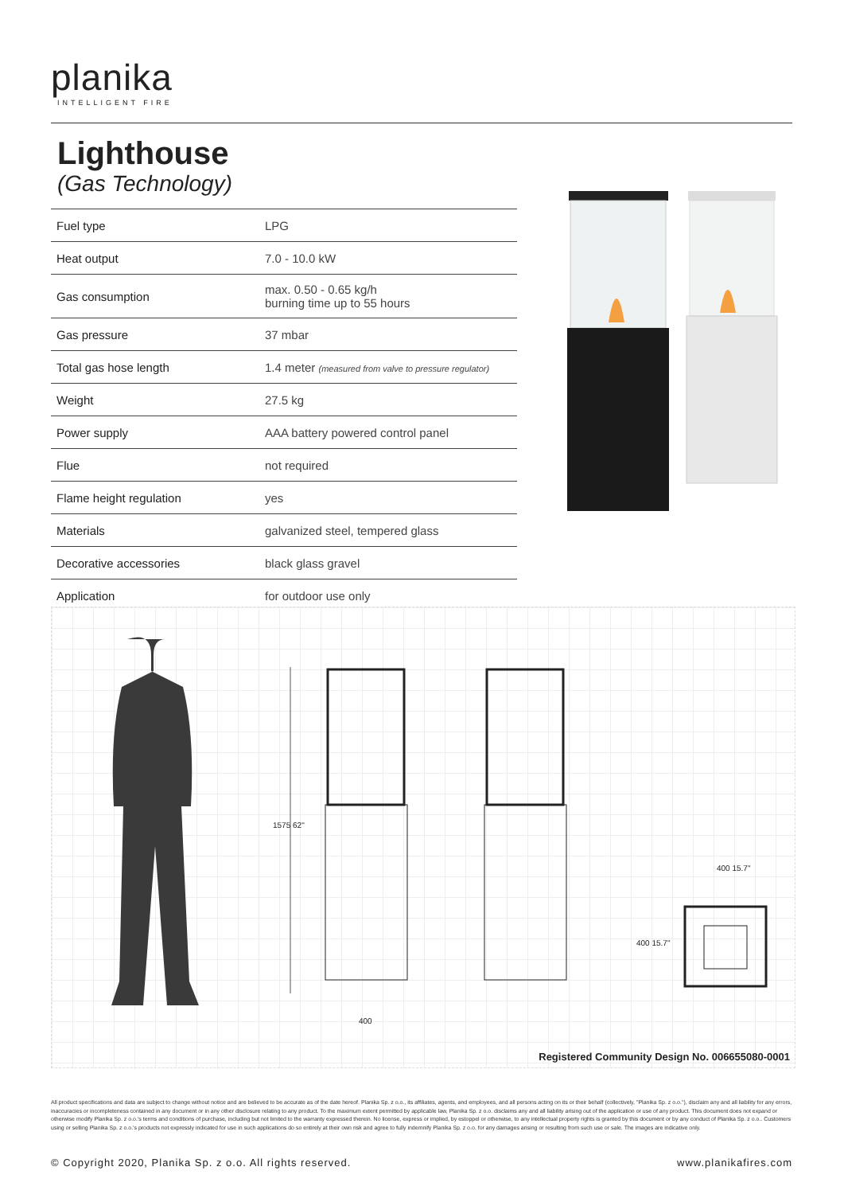planika
INTELLIGENT FIRE
Lighthouse
(Gas Technology)
| Fuel type | LPG |
| Heat output | 7.0 - 10.0 kW |
| Gas consumption | max. 0.50 - 0.65 kg/h burning time up to 55 hours |
| Gas pressure | 37 mbar |
| Total gas hose length | 1.4 meter (measured from valve to pressure regulator) |
| Weight | 27.5 kg |
| Power supply | AAA battery powered control panel |
| Flue | not required |
| Flame height regulation | yes |
| Materials | galvanized steel, tempered glass |
| Decorative accessories | black glass gravel |
| Application | for outdoor use only |
1575 62"
400
400 15.7"
400 15.7"
Registered Community Design No. 006655080-0001
All product specifications and data are subject to change without notice and are believed to be accurate as of the date hereof. Planika Sp. z o.o., its affiliates, agents, and employees, and all persons acting on its or their behalf (collectively, "Planika Sp. z o.o."), disclaim any and all liability for any errors, inaccuracies or incompleteness contained in any document or in any other disclosure relating to any product. To the maximum extent permitted by applicable law, Planika Sp. z o.o. disclaims any and all liability arising out of the application or use of any product. This document does not expand or otherwise modify Planika Sp. z o.o.'s terms and conditions of purchase, including but not limited to the warranty expressed therein. No license, express or implied, by estoppel or otherwise, to any intellectual property rights is granted by this document or by any conduct of Planika Sp. z o.o.. Customers using or selling Planika Sp. z o.o.'s products not expressly indicated for use in such applications do so entirely at their own risk and agree to fully indemnify Planika Sp. z o.o. for any damages arising or resulting from such use or sale. The images are indicative only.
© Copyright 2020, Planika Sp. z o.o. All rights reserved. www.planikafires.com